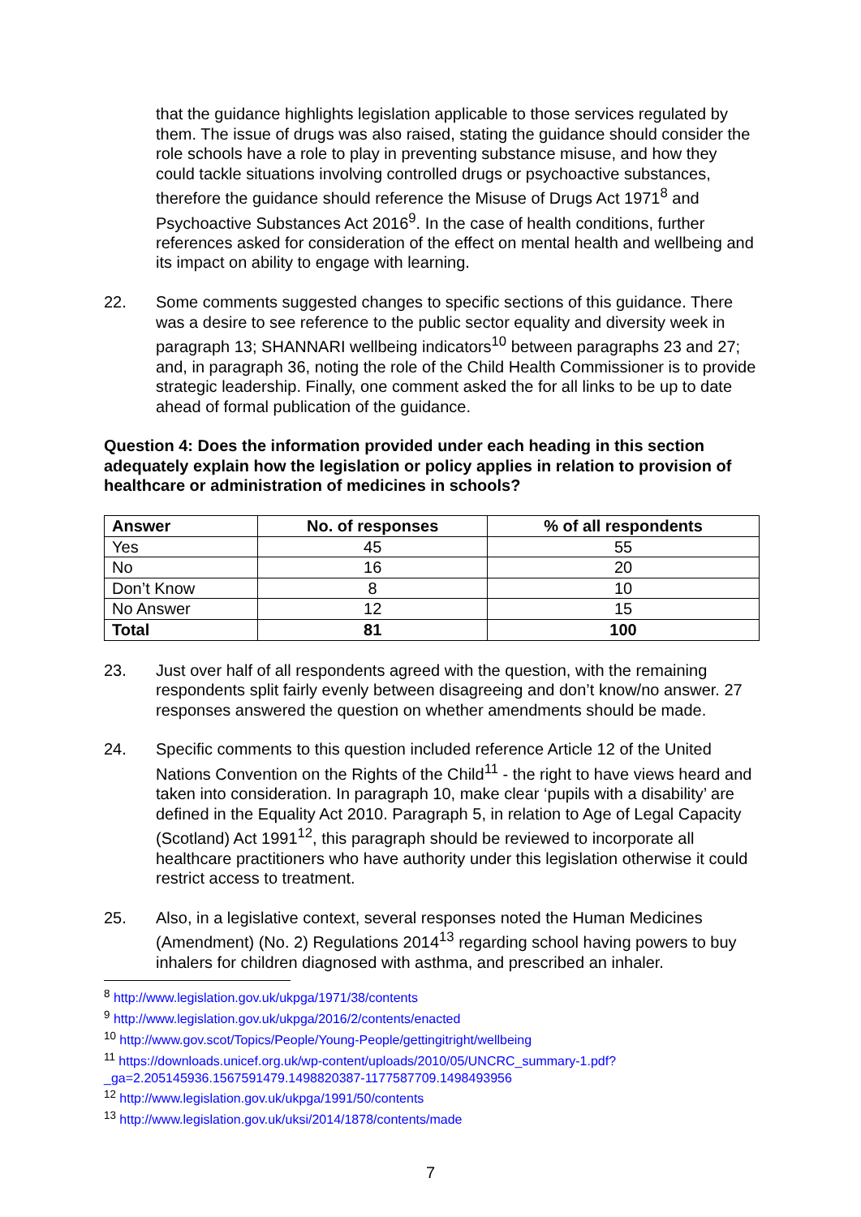that the guidance highlights legislation applicable to those services regulated by them. The issue of drugs was also raised, stating the guidance should consider the role schools have a role to play in preventing substance misuse, and how they could tackle situations involving controlled drugs or psychoactive substances, therefore the guidance should reference the Misuse of Drugs Act 1971<sup>8</sup> and Psychoactive Substances Act 2016<sup>9</sup>. In the case of health conditions, further references asked for consideration of the effect on mental health and wellbeing and its impact on ability to engage with learning.
22. Some comments suggested changes to specific sections of this guidance. There was a desire to see reference to the public sector equality and diversity week in paragraph 13; SHANNARI wellbeing indicators<sup>10</sup> between paragraphs 23 and 27; and, in paragraph 36, noting the role of the Child Health Commissioner is to provide strategic leadership. Finally, one comment asked the for all links to be up to date ahead of formal publication of the guidance.
Question 4: Does the information provided under each heading in this section adequately explain how the legislation or policy applies in relation to provision of healthcare or administration of medicines in schools?
| Answer | No. of responses | % of all respondents |
| --- | --- | --- |
| Yes | 45 | 55 |
| No | 16 | 20 |
| Don’t Know | 8 | 10 |
| No Answer | 12 | 15 |
| Total | 81 | 100 |
23. Just over half of all respondents agreed with the question, with the remaining respondents split fairly evenly between disagreeing and don’t know/no answer. 27 responses answered the question on whether amendments should be made.
24. Specific comments to this question included reference Article 12 of the United Nations Convention on the Rights of the Child<sup>11</sup> - the right to have views heard and taken into consideration. In paragraph 10, make clear ‘pupils with a disability’ are defined in the Equality Act 2010. Paragraph 5, in relation to Age of Legal Capacity (Scotland) Act 1991<sup>12</sup>, this paragraph should be reviewed to incorporate all healthcare practitioners who have authority under this legislation otherwise it could restrict access to treatment.
25. Also, in a legislative context, several responses noted the Human Medicines (Amendment) (No. 2) Regulations 2014<sup>13</sup> regarding school having powers to buy inhalers for children diagnosed with asthma, and prescribed an inhaler.
<sup>8</sup> http://www.legislation.gov.uk/ukpga/1971/38/contents
<sup>9</sup> http://www.legislation.gov.uk/ukpga/2016/2/contents/enacted
<sup>10</sup> http://www.gov.scot/Topics/People/Young-People/gettingitright/wellbeing
<sup>11</sup> https://downloads.unicef.org.uk/wp-content/uploads/2010/05/UNCRC_summary-1.pdf?_ga=2.205145936.1567591479.1498820387-1177587709.1498493956
<sup>12</sup> http://www.legislation.gov.uk/ukpga/1991/50/contents
<sup>13</sup> http://www.legislation.gov.uk/uksi/2014/1878/contents/made
7